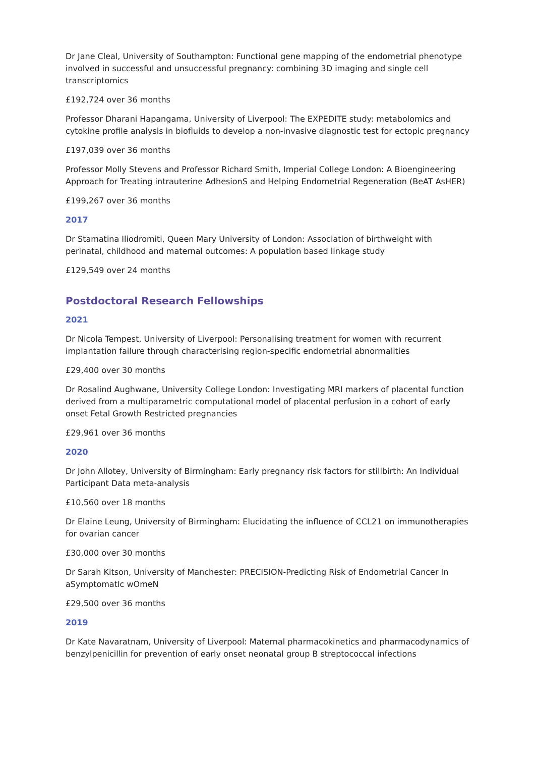Dr Jane Cleal, University of Southampton: Functional gene mapping of the endometrial phenotype involved in successful and unsuccessful pregnancy: combining 3D imaging and single cell transcriptomics
£192,724 over 36 months
Professor Dharani Hapangama, University of Liverpool: The EXPEDITE study: metabolomics and cytokine profile analysis in biofluids to develop a non-invasive diagnostic test for ectopic pregnancy
£197,039 over 36 months
Professor Molly Stevens and Professor Richard Smith, Imperial College London: A Bioengineering Approach for Treating intrauterine AdhesionS and Helping Endometrial Regeneration (BeAT AsHER)
£199,267 over 36 months
2017
Dr Stamatina Iliodromiti, Queen Mary University of London: Association of birthweight with perinatal, childhood and maternal outcomes: A population based linkage study
£129,549 over 24 months
Postdoctoral Research Fellowships
2021
Dr Nicola Tempest, University of Liverpool: Personalising treatment for women with recurrent implantation failure through characterising region-specific endometrial abnormalities
£29,400 over 30 months
Dr Rosalind Aughwane, University College London: Investigating MRI markers of placental function derived from a multiparametric computational model of placental perfusion in a cohort of early onset Fetal Growth Restricted pregnancies
£29,961 over 36 months
2020
Dr John Allotey, University of Birmingham: Early pregnancy risk factors for stillbirth: An Individual Participant Data meta-analysis
£10,560 over 18 months
Dr Elaine Leung, University of Birmingham: Elucidating the influence of CCL21 on immunotherapies for ovarian cancer
£30,000 over 30 months
Dr Sarah Kitson, University of Manchester: PRECISION-Predicting Risk of Endometrial Cancer In aSymptomatIc wOmeN
£29,500 over 36 months
2019
Dr Kate Navaratnam, University of Liverpool: Maternal pharmacokinetics and pharmacodynamics of benzylpenicillin for prevention of early onset neonatal group B streptococcal infections